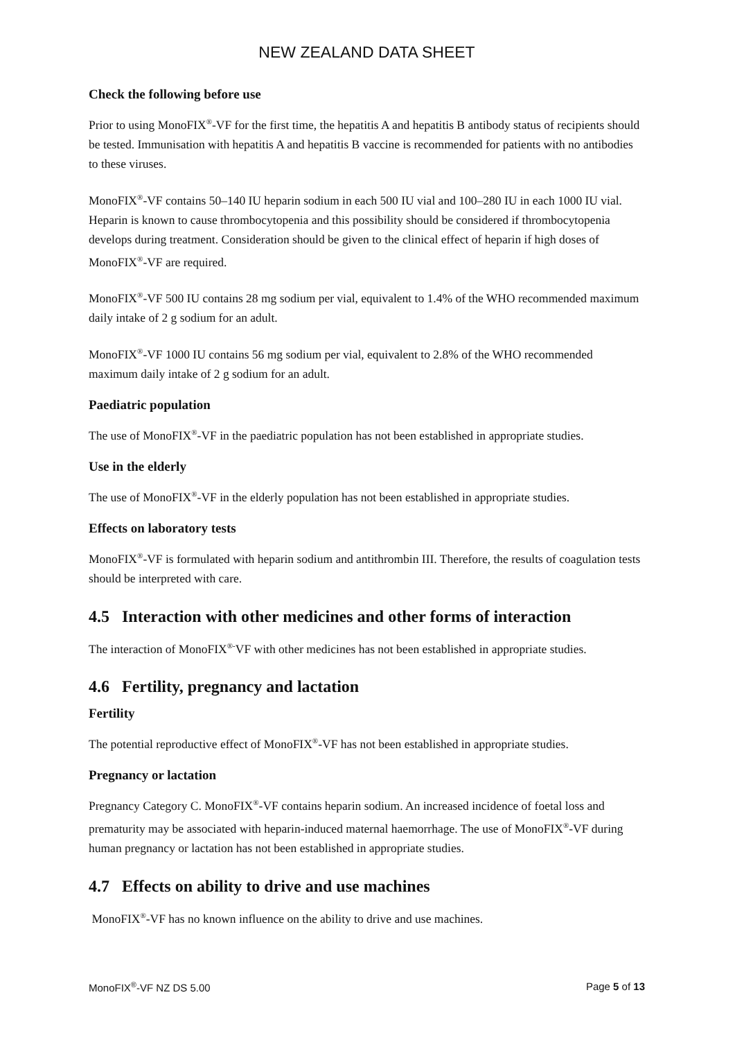NEW ZEALAND DATA SHEET
Check the following before use
Prior to using MonoFIX<sup>®</sup>-VF for the first time, the hepatitis A and hepatitis B antibody status of recipients should be tested. Immunisation with hepatitis A and hepatitis B vaccine is recommended for patients with no antibodies to these viruses.
MonoFIX<sup>®</sup>-VF contains 50–140 IU heparin sodium in each 500 IU vial and 100–280 IU in each 1000 IU vial. Heparin is known to cause thrombocytopenia and this possibility should be considered if thrombocytopenia develops during treatment. Consideration should be given to the clinical effect of heparin if high doses of MonoFIX<sup>®</sup>-VF are required.
MonoFIX<sup>®</sup>-VF 500 IU contains 28 mg sodium per vial, equivalent to 1.4% of the WHO recommended maximum daily intake of 2 g sodium for an adult.
MonoFIX<sup>®</sup>-VF 1000 IU contains 56 mg sodium per vial, equivalent to 2.8% of the WHO recommended maximum daily intake of 2 g sodium for an adult.
Paediatric population
The use of MonoFIX<sup>®</sup>-VF in the paediatric population has not been established in appropriate studies.
Use in the elderly
The use of MonoFIX<sup>®</sup>-VF in the elderly population has not been established in appropriate studies.
Effects on laboratory tests
MonoFIX<sup>®</sup>-VF is formulated with heparin sodium and antithrombin III. Therefore, the results of coagulation tests should be interpreted with care.
4.5 Interaction with other medicines and other forms of interaction
The interaction of MonoFIX<sup>®-</sup>VF with other medicines has not been established in appropriate studies.
4.6 Fertility, pregnancy and lactation
Fertility
The potential reproductive effect of MonoFIX<sup>®</sup>-VF has not been established in appropriate studies.
Pregnancy or lactation
Pregnancy Category C. MonoFIX<sup>®</sup>-VF contains heparin sodium. An increased incidence of foetal loss and prematurity may be associated with heparin-induced maternal haemorrhage. The use of MonoFIX<sup>®</sup>-VF during human pregnancy or lactation has not been established in appropriate studies.
4.7 Effects on ability to drive and use machines
MonoFIX<sup>®</sup>-VF has no known influence on the ability to drive and use machines.
MonoFIX<sup>®</sup>-VF NZ DS 5.00 Page 5 of 13